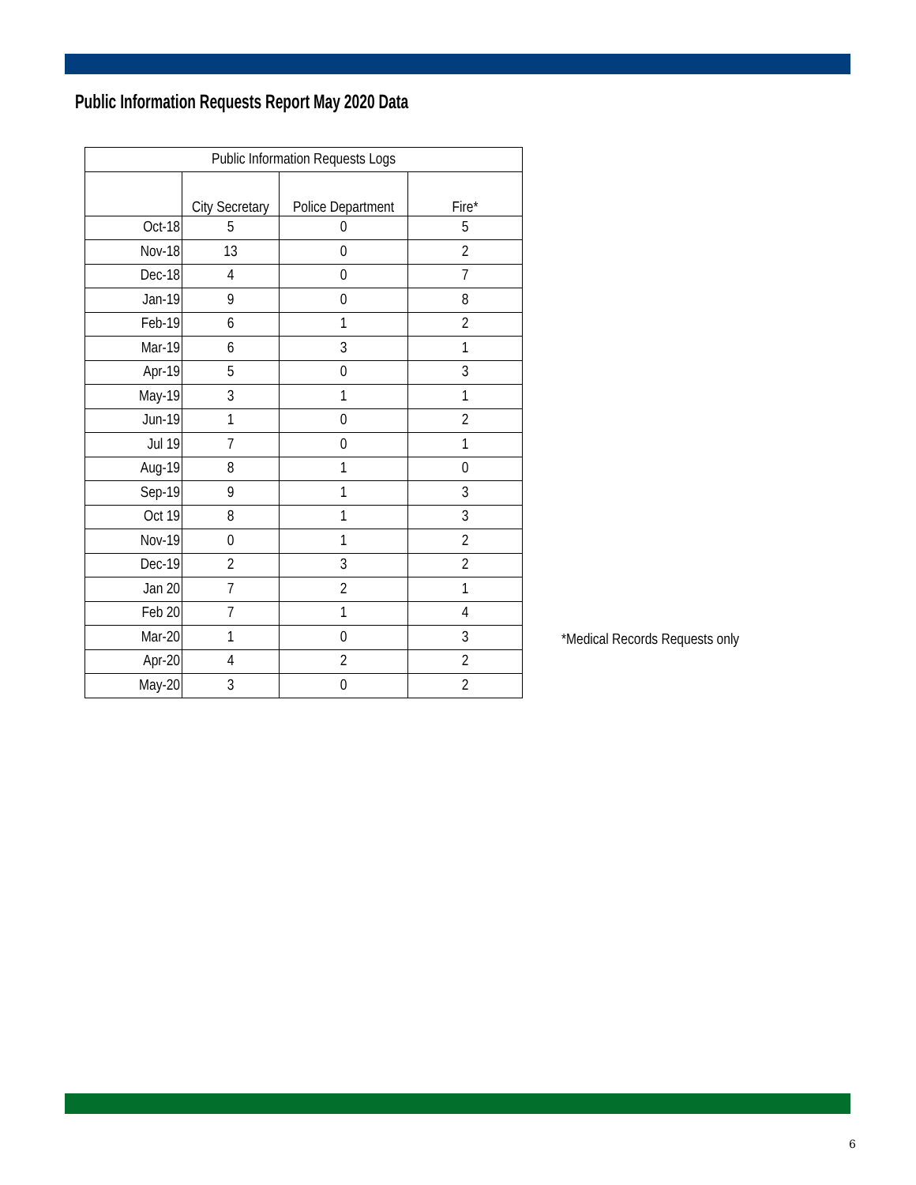Public Information Requests Report May 2020 Data
| Public Information Requests Logs | | | |
| --- | --- | --- | --- |
| | City Secretary | Police Department | Fire* |
| Oct-18 | 5 | 0 | 5 |
| Nov-18 | 13 | 0 | 2 |
| Dec-18 | 4 | 0 | 7 |
| Jan-19 | 9 | 0 | 8 |
| Feb-19 | 6 | 1 | 2 |
| Mar-19 | 6 | 3 | 1 |
| Apr-19 | 5 | 0 | 3 |
| May-19 | 3 | 1 | 1 |
| Jun-19 | 1 | 0 | 2 |
| Jul 19 | 7 | 0 | 1 |
| Aug-19 | 8 | 1 | 0 |
| Sep-19 | 9 | 1 | 3 |
| Oct 19 | 8 | 1 | 3 |
| Nov-19 | 0 | 1 | 2 |
| Dec-19 | 2 | 3 | 2 |
| Jan 20 | 7 | 2 | 1 |
| Feb 20 | 7 | 1 | 4 |
| Mar-20 | 1 | 0 | 3 |
| Apr-20 | 4 | 2 | 2 |
| May-20 | 3 | 0 | 2 |
*Medical Records Requests only
6